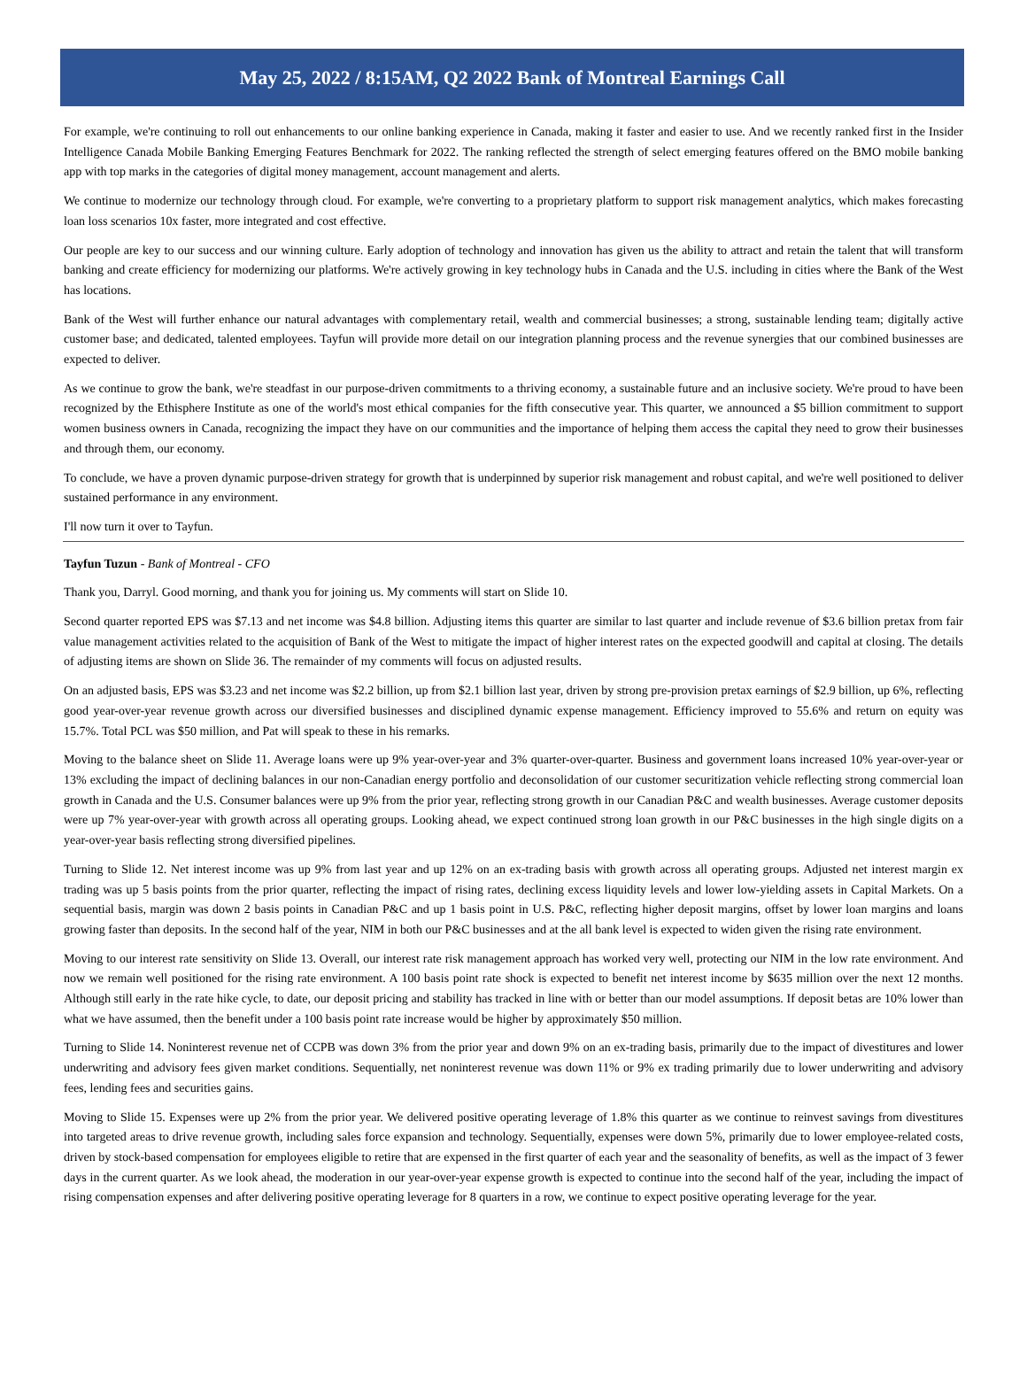May 25, 2022 / 8:15AM, Q2 2022 Bank of Montreal Earnings Call
For example, we're continuing to roll out enhancements to our online banking experience in Canada, making it faster and easier to use. And we recently ranked first in the Insider Intelligence Canada Mobile Banking Emerging Features Benchmark for 2022. The ranking reflected the strength of select emerging features offered on the BMO mobile banking app with top marks in the categories of digital money management, account management and alerts.
We continue to modernize our technology through cloud. For example, we're converting to a proprietary platform to support risk management analytics, which makes forecasting loan loss scenarios 10x faster, more integrated and cost effective.
Our people are key to our success and our winning culture. Early adoption of technology and innovation has given us the ability to attract and retain the talent that will transform banking and create efficiency for modernizing our platforms. We're actively growing in key technology hubs in Canada and the U.S. including in cities where the Bank of the West has locations.
Bank of the West will further enhance our natural advantages with complementary retail, wealth and commercial businesses; a strong, sustainable lending team; digitally active customer base; and dedicated, talented employees. Tayfun will provide more detail on our integration planning process and the revenue synergies that our combined businesses are expected to deliver.
As we continue to grow the bank, we're steadfast in our purpose-driven commitments to a thriving economy, a sustainable future and an inclusive society. We're proud to have been recognized by the Ethisphere Institute as one of the world's most ethical companies for the fifth consecutive year. This quarter, we announced a $5 billion commitment to support women business owners in Canada, recognizing the impact they have on our communities and the importance of helping them access the capital they need to grow their businesses and through them, our economy.
To conclude, we have a proven dynamic purpose-driven strategy for growth that is underpinned by superior risk management and robust capital, and we're well positioned to deliver sustained performance in any environment.
I'll now turn it over to Tayfun.
Tayfun Tuzun - Bank of Montreal - CFO
Thank you, Darryl. Good morning, and thank you for joining us. My comments will start on Slide 10.
Second quarter reported EPS was $7.13 and net income was $4.8 billion. Adjusting items this quarter are similar to last quarter and include revenue of $3.6 billion pretax from fair value management activities related to the acquisition of Bank of the West to mitigate the impact of higher interest rates on the expected goodwill and capital at closing. The details of adjusting items are shown on Slide 36. The remainder of my comments will focus on adjusted results.
On an adjusted basis, EPS was $3.23 and net income was $2.2 billion, up from $2.1 billion last year, driven by strong pre-provision pretax earnings of $2.9 billion, up 6%, reflecting good year-over-year revenue growth across our diversified businesses and disciplined dynamic expense management. Efficiency improved to 55.6% and return on equity was 15.7%. Total PCL was $50 million, and Pat will speak to these in his remarks.
Moving to the balance sheet on Slide 11. Average loans were up 9% year-over-year and 3% quarter-over-quarter. Business and government loans increased 10% year-over-year or 13% excluding the impact of declining balances in our non-Canadian energy portfolio and deconsolidation of our customer securitization vehicle reflecting strong commercial loan growth in Canada and the U.S. Consumer balances were up 9% from the prior year, reflecting strong growth in our Canadian P&C and wealth businesses. Average customer deposits were up 7% year-over-year with growth across all operating groups. Looking ahead, we expect continued strong loan growth in our P&C businesses in the high single digits on a year-over-year basis reflecting strong diversified pipelines.
Turning to Slide 12. Net interest income was up 9% from last year and up 12% on an ex-trading basis with growth across all operating groups. Adjusted net interest margin ex trading was up 5 basis points from the prior quarter, reflecting the impact of rising rates, declining excess liquidity levels and lower low-yielding assets in Capital Markets. On a sequential basis, margin was down 2 basis points in Canadian P&C and up 1 basis point in U.S. P&C, reflecting higher deposit margins, offset by lower loan margins and loans growing faster than deposits. In the second half of the year, NIM in both our P&C businesses and at the all bank level is expected to widen given the rising rate environment.
Moving to our interest rate sensitivity on Slide 13. Overall, our interest rate risk management approach has worked very well, protecting our NIM in the low rate environment. And now we remain well positioned for the rising rate environment. A 100 basis point rate shock is expected to benefit net interest income by $635 million over the next 12 months. Although still early in the rate hike cycle, to date, our deposit pricing and stability has tracked in line with or better than our model assumptions. If deposit betas are 10% lower than what we have assumed, then the benefit under a 100 basis point rate increase would be higher by approximately $50 million.
Turning to Slide 14. Noninterest revenue net of CCPB was down 3% from the prior year and down 9% on an ex-trading basis, primarily due to the impact of divestitures and lower underwriting and advisory fees given market conditions. Sequentially, net noninterest revenue was down 11% or 9% ex trading primarily due to lower underwriting and advisory fees, lending fees and securities gains.
Moving to Slide 15. Expenses were up 2% from the prior year. We delivered positive operating leverage of 1.8% this quarter as we continue to reinvest savings from divestitures into targeted areas to drive revenue growth, including sales force expansion and technology. Sequentially, expenses were down 5%, primarily due to lower employee-related costs, driven by stock-based compensation for employees eligible to retire that are expensed in the first quarter of each year and the seasonality of benefits, as well as the impact of 3 fewer days in the current quarter. As we look ahead, the moderation in our year-over-year expense growth is expected to continue into the second half of the year, including the impact of rising compensation expenses and after delivering positive operating leverage for 8 quarters in a row, we continue to expect positive operating leverage for the year.